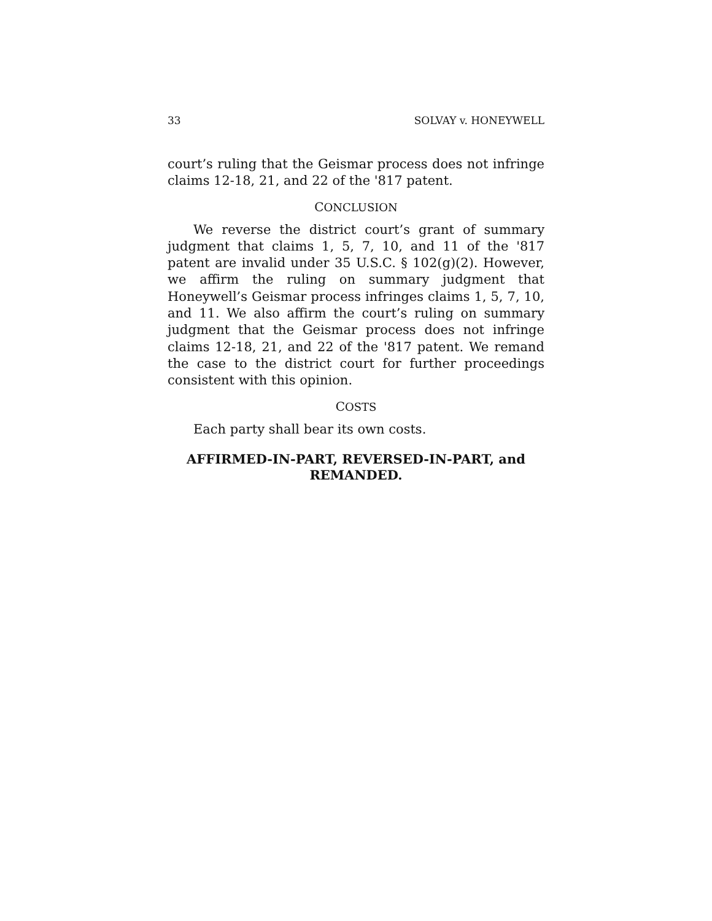33 SOLVAY v. HONEYWELL
court’s ruling that the Geismar process does not infringe claims 12-18, 21, and 22 of the '817 patent.
CONCLUSION
We reverse the district court’s grant of summary judgment that claims 1, 5, 7, 10, and 11 of the '817 patent are invalid under 35 U.S.C. § 102(g)(2). However, we affirm the ruling on summary judgment that Honeywell’s Geismar process infringes claims 1, 5, 7, 10, and 11. We also affirm the court’s ruling on summary judgment that the Geismar process does not infringe claims 12-18, 21, and 22 of the '817 patent. We remand the case to the district court for further proceedings consistent with this opinion.
COSTS
Each party shall bear its own costs.
AFFIRMED-IN-PART, REVERSED-IN-PART, and
REMANDED.